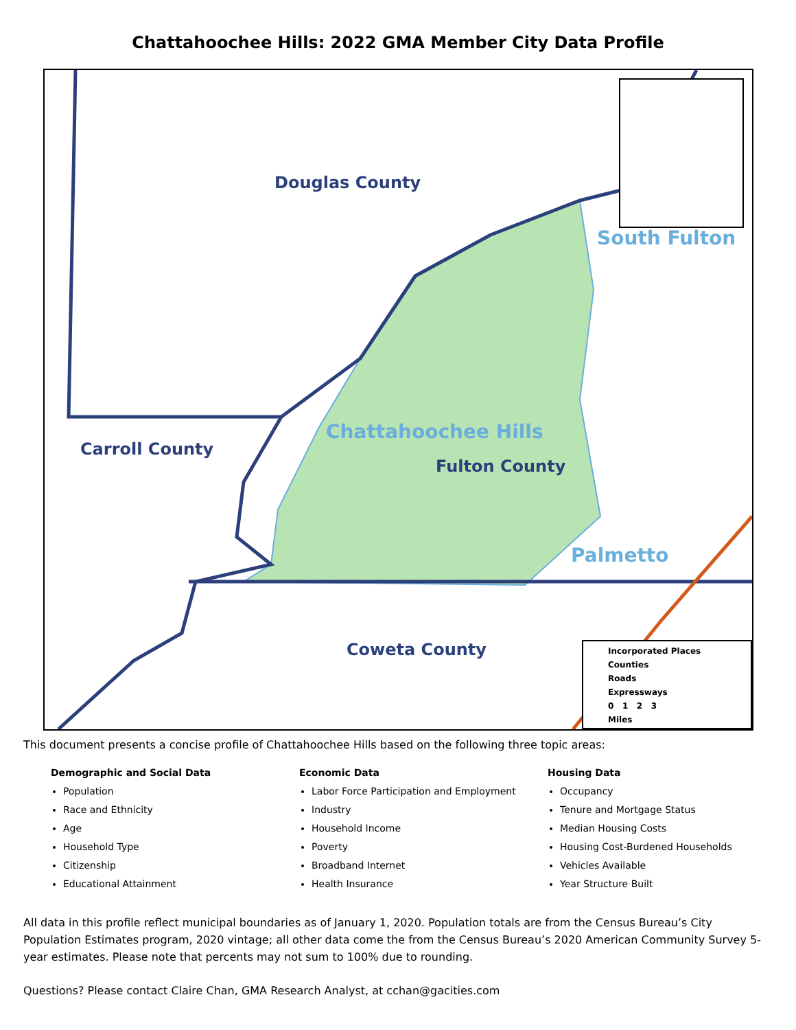Chattahoochee Hills: 2022 GMA Member City Data Profile
Douglas County
South Fulton
Carroll County
Chattahoochee Hills
Fulton County
Palmetto
Coweta County
Incorporated Places
Counties
Roads
Expressways
0 1 2 3
Miles
This document presents a concise profile of Chattahoochee Hills based on the following three topic areas:
Demographic and Social Data
Population
Race and Ethnicity
Age
Household Type
Citizenship
Educational Attainment
Economic Data
Labor Force Participation and Employment
Industry
Household Income
Poverty
Broadband Internet
Health Insurance
Housing Data
Occupancy
Tenure and Mortgage Status
Median Housing Costs
Housing Cost-Burdened Households
Vehicles Available
Year Structure Built
All data in this profile reflect municipal boundaries as of January 1, 2020. Population totals are from the Census Bureau’s City Population Estimates program, 2020 vintage; all other data come the from the Census Bureau’s 2020 American Community Survey 5-year estimates. Please note that percents may not sum to 100% due to rounding.
Questions? Please contact Claire Chan, GMA Research Analyst, at cchan@gacities.com